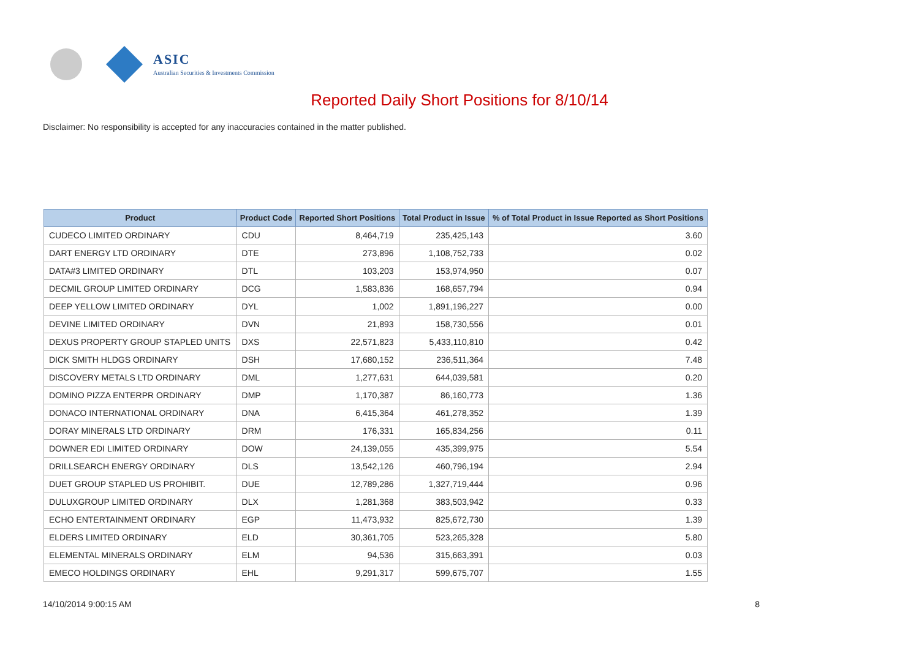ASIC
Australian Securities & Investments Commission
Reported Daily Short Positions for 8/10/14
Disclaimer: No responsibility is accepted for any inaccuracies contained in the matter published.
| Product | Product Code | Reported Short Positions | Total Product in Issue | % of Total Product in Issue Reported as Short Positions |
| --- | --- | --- | --- | --- |
| CUDECO LIMITED ORDINARY | CDU | 8,464,719 | 235,425,143 | 3.60 |
| DART ENERGY LTD ORDINARY | DTE | 273,896 | 1,108,752,733 | 0.02 |
| DATA#3 LIMITED ORDINARY | DTL | 103,203 | 153,974,950 | 0.07 |
| DECMIL GROUP LIMITED ORDINARY | DCG | 1,583,836 | 168,657,794 | 0.94 |
| DEEP YELLOW LIMITED ORDINARY | DYL | 1,002 | 1,891,196,227 | 0.00 |
| DEVINE LIMITED ORDINARY | DVN | 21,893 | 158,730,556 | 0.01 |
| DEXUS PROPERTY GROUP STAPLED UNITS | DXS | 22,571,823 | 5,433,110,810 | 0.42 |
| DICK SMITH HLDGS ORDINARY | DSH | 17,680,152 | 236,511,364 | 7.48 |
| DISCOVERY METALS LTD ORDINARY | DML | 1,277,631 | 644,039,581 | 0.20 |
| DOMINO PIZZA ENTERPR ORDINARY | DMP | 1,170,387 | 86,160,773 | 1.36 |
| DONACO INTERNATIONAL ORDINARY | DNA | 6,415,364 | 461,278,352 | 1.39 |
| DORAY MINERALS LTD ORDINARY | DRM | 176,331 | 165,834,256 | 0.11 |
| DOWNER EDI LIMITED ORDINARY | DOW | 24,139,055 | 435,399,975 | 5.54 |
| DRILLSEARCH ENERGY ORDINARY | DLS | 13,542,126 | 460,796,194 | 2.94 |
| DUET GROUP STAPLED US PROHIBIT. | DUE | 12,789,286 | 1,327,719,444 | 0.96 |
| DULUXGROUP LIMITED ORDINARY | DLX | 1,281,368 | 383,503,942 | 0.33 |
| ECHO ENTERTAINMENT ORDINARY | EGP | 11,473,932 | 825,672,730 | 1.39 |
| ELDERS LIMITED ORDINARY | ELD | 30,361,705 | 523,265,328 | 5.80 |
| ELEMENTAL MINERALS ORDINARY | ELM | 94,536 | 315,663,391 | 0.03 |
| EMECO HOLDINGS ORDINARY | EHL | 9,291,317 | 599,675,707 | 1.55 |
14/10/2014 9:00:15 AM 8